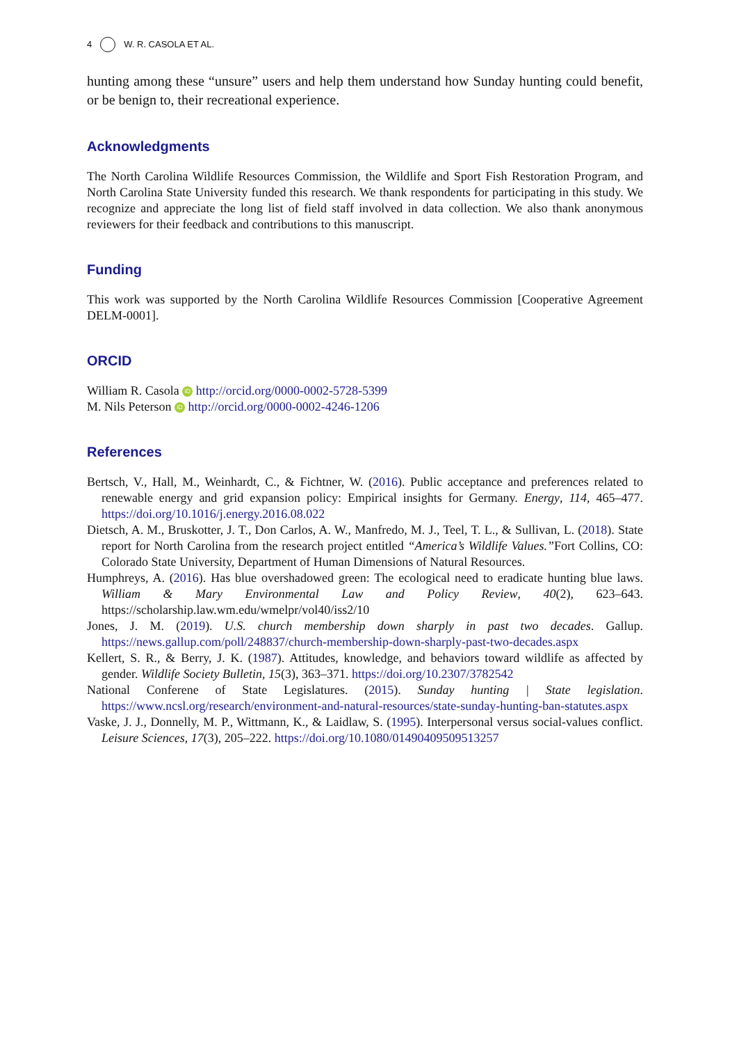4 W. R. CASOLA ET AL.
hunting among these “unsure” users and help them understand how Sunday hunting could benefit, or be benign to, their recreational experience.
Acknowledgments
The North Carolina Wildlife Resources Commission, the Wildlife and Sport Fish Restoration Program, and North Carolina State University funded this research. We thank respondents for participating in this study. We recognize and appreciate the long list of field staff involved in data collection. We also thank anonymous reviewers for their feedback and contributions to this manuscript.
Funding
This work was supported by the North Carolina Wildlife Resources Commission [Cooperative Agreement DELM-0001].
ORCID
William R. Casola iD http://orcid.org/0000-0002-5728-5399
M. Nils Peterson iD http://orcid.org/0000-0002-4246-1206
References
Bertsch, V., Hall, M., Weinhardt, C., & Fichtner, W. (2016). Public acceptance and preferences related to renewable energy and grid expansion policy: Empirical insights for Germany. Energy, 114, 465–477. https://doi.org/10.1016/j.energy.2016.08.022
Dietsch, A. M., Bruskotter, J. T., Don Carlos, A. W., Manfredo, M. J., Teel, T. L., & Sullivan, L. (2018). State report for North Carolina from the research project entitled “America’s Wildlife Values.”Fort Collins, CO: Colorado State University, Department of Human Dimensions of Natural Resources.
Humphreys, A. (2016). Has blue overshadowed green: The ecological need to eradicate hunting blue laws. William & Mary Environmental Law and Policy Review, 40(2), 623–643. https://scholarship.law.wm.edu/wmelpr/vol40/iss2/10
Jones, J. M. (2019). U.S. church membership down sharply in past two decades. Gallup. https://news.gallup.com/poll/248837/church-membership-down-sharply-past-two-decades.aspx
Kellert, S. R., & Berry, J. K. (1987). Attitudes, knowledge, and behaviors toward wildlife as affected by gender. Wildlife Society Bulletin, 15(3), 363–371. https://doi.org/10.2307/3782542
National Conferene of State Legislatures. (2015). Sunday hunting | State legislation. https://www.ncsl.org/research/environment-and-natural-resources/state-sunday-hunting-ban-statutes.aspx
Vaske, J. J., Donnelly, M. P., Wittmann, K., & Laidlaw, S. (1995). Interpersonal versus social-values conflict. Leisure Sciences, 17(3), 205–222. https://doi.org/10.1080/01490409509513257